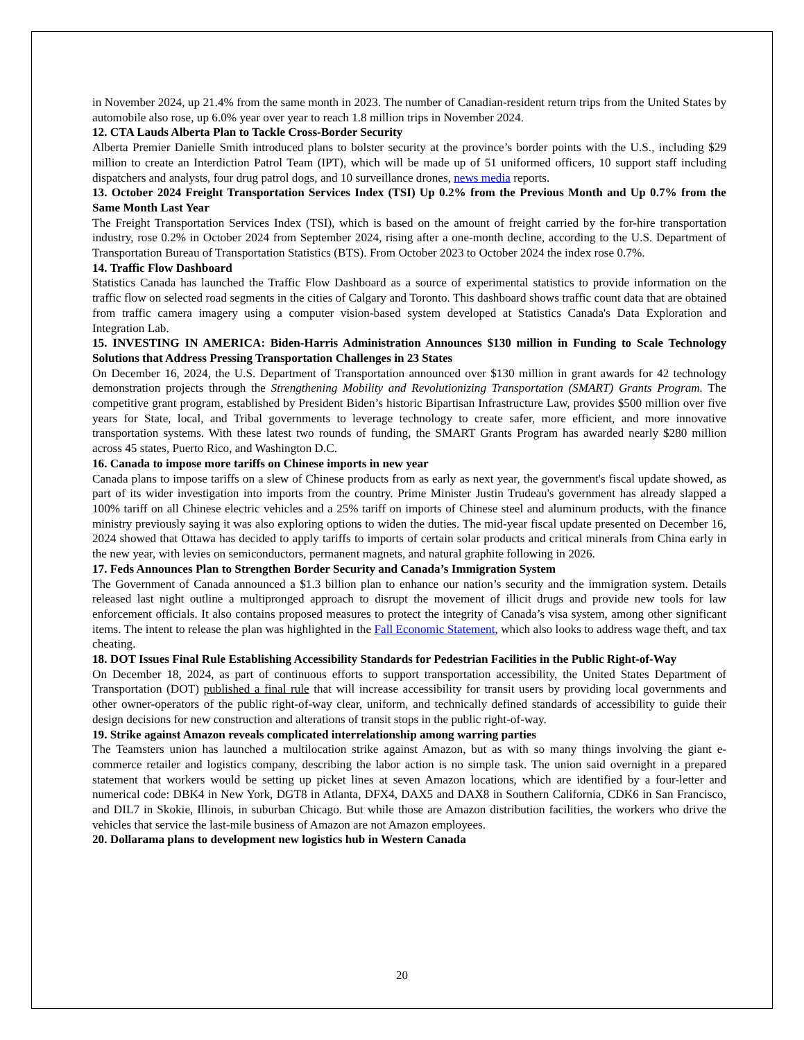in November 2024, up 21.4% from the same month in 2023. The number of Canadian-resident return trips from the United States by automobile also rose, up 6.0% year over year to reach 1.8 million trips in November 2024.
12. CTA Lauds Alberta Plan to Tackle Cross-Border Security
Alberta Premier Danielle Smith introduced plans to bolster security at the province’s border points with the U.S., including $29 million to create an Interdiction Patrol Team (IPT), which will be made up of 51 uniformed officers, 10 support staff including dispatchers and analysts, four drug patrol dogs, and 10 surveillance drones, news media reports.
13. October 2024 Freight Transportation Services Index (TSI) Up 0.2% from the Previous Month and Up 0.7% from the Same Month Last Year
The Freight Transportation Services Index (TSI), which is based on the amount of freight carried by the for-hire transportation industry, rose 0.2% in October 2024 from September 2024, rising after a one-month decline, according to the U.S. Department of Transportation Bureau of Transportation Statistics (BTS). From October 2023 to October 2024 the index rose 0.7%.
14. Traffic Flow Dashboard
Statistics Canada has launched the Traffic Flow Dashboard as a source of experimental statistics to provide information on the traffic flow on selected road segments in the cities of Calgary and Toronto. This dashboard shows traffic count data that are obtained from traffic camera imagery using a computer vision-based system developed at Statistics Canada's Data Exploration and Integration Lab.
15. INVESTING IN AMERICA: Biden-Harris Administration Announces $130 million in Funding to Scale Technology Solutions that Address Pressing Transportation Challenges in 23 States
On December 16, 2024, the U.S. Department of Transportation announced over $130 million in grant awards for 42 technology demonstration projects through the Strengthening Mobility and Revolutionizing Transportation (SMART) Grants Program. The competitive grant program, established by President Biden’s historic Bipartisan Infrastructure Law, provides $500 million over five years for State, local, and Tribal governments to leverage technology to create safer, more efficient, and more innovative transportation systems. With these latest two rounds of funding, the SMART Grants Program has awarded nearly $280 million across 45 states, Puerto Rico, and Washington D.C.
16. Canada to impose more tariffs on Chinese imports in new year
Canada plans to impose tariffs on a slew of Chinese products from as early as next year, the government's fiscal update showed, as part of its wider investigation into imports from the country. Prime Minister Justin Trudeau's government has already slapped a 100% tariff on all Chinese electric vehicles and a 25% tariff on imports of Chinese steel and aluminum products, with the finance ministry previously saying it was also exploring options to widen the duties. The mid-year fiscal update presented on December 16, 2024 showed that Ottawa has decided to apply tariffs to imports of certain solar products and critical minerals from China early in the new year, with levies on semiconductors, permanent magnets, and natural graphite following in 2026.
17. Feds Announces Plan to Strengthen Border Security and Canada’s Immigration System
The Government of Canada announced a $1.3 billion plan to enhance our nation’s security and the immigration system. Details released last night outline a multipronged approach to disrupt the movement of illicit drugs and provide new tools for law enforcement officials. It also contains proposed measures to protect the integrity of Canada’s visa system, among other significant items. The intent to release the plan was highlighted in the Fall Economic Statement, which also looks to address wage theft, and tax cheating.
18. DOT Issues Final Rule Establishing Accessibility Standards for Pedestrian Facilities in the Public Right-of-Way
On December 18, 2024, as part of continuous efforts to support transportation accessibility, the United States Department of Transportation (DOT) published a final rule that will increase accessibility for transit users by providing local governments and other owner-operators of the public right-of-way clear, uniform, and technically defined standards of accessibility to guide their design decisions for new construction and alterations of transit stops in the public right-of-way.
19. Strike against Amazon reveals complicated interrelationship among warring parties
The Teamsters union has launched a multilocation strike against Amazon, but as with so many things involving the giant e-commerce retailer and logistics company, describing the labor action is no simple task. The union said overnight in a prepared statement that workers would be setting up picket lines at seven Amazon locations, which are identified by a four-letter and numerical code: DBK4 in New York, DGT8 in Atlanta, DFX4, DAX5 and DAX8 in Southern California, CDK6 in San Francisco, and DIL7 in Skokie, Illinois, in suburban Chicago. But while those are Amazon distribution facilities, the workers who drive the vehicles that service the last-mile business of Amazon are not Amazon employees.
20. Dollarama plans to development new logistics hub in Western Canada
20